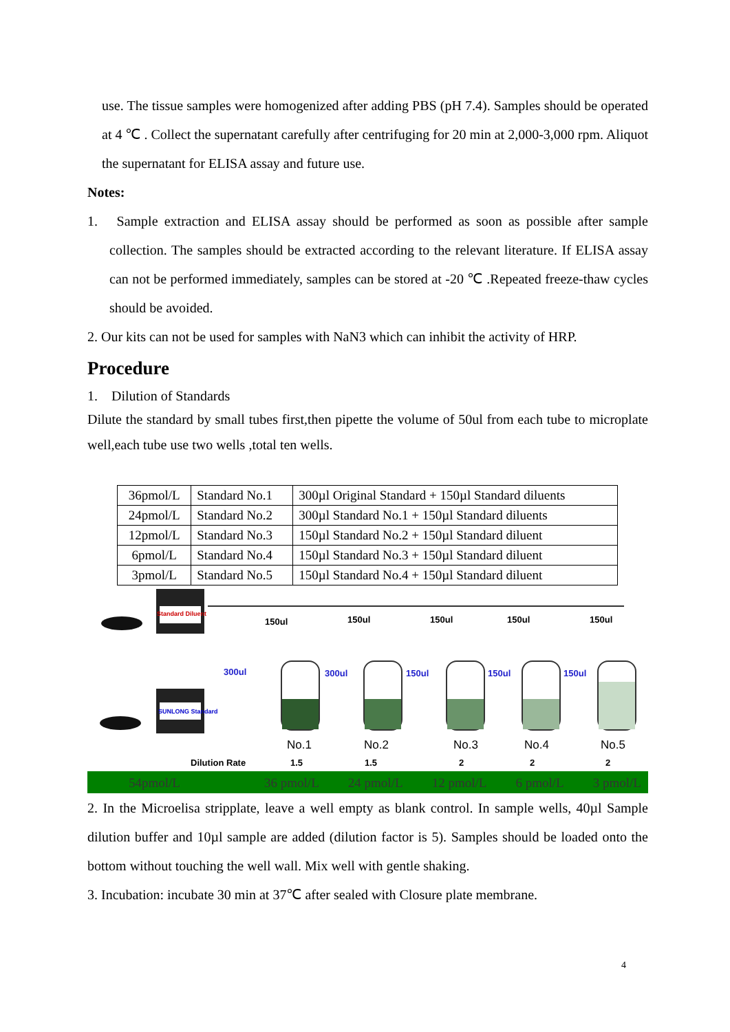use. The tissue samples were homogenized after adding PBS (pH 7.4). Samples should be operated at 4 ℃ . Collect the supernatant carefully after centrifuging for 20 min at 2,000-3,000 rpm. Aliquot the supernatant for ELISA assay and future use.
Notes:
1. Sample extraction and ELISA assay should be performed as soon as possible after sample collection. The samples should be extracted according to the relevant literature. If ELISA assay can not be performed immediately, samples can be stored at -20 ℃ .Repeated freeze-thaw cycles should be avoided.
2. Our kits can not be used for samples with NaN3 which can inhibit the activity of HRP.
Procedure
1. Dilution of Standards
Dilute the standard by small tubes first,then pipette the volume of 50ul from each tube to microplate well,each tube use two wells ,total ten wells.
| 36pmol/L | Standard No.1 | 300µl Original Standard + 150µl Standard diluents |
| 24pmol/L | Standard No.2 | 300µl Standard No.1 + 150µl Standard diluents |
| 12pmol/L | Standard No.3 | 150µl Standard No.2 + 150µl Standard diluent |
| 6pmol/L | Standard No.4 | 150µl Standard No.3 + 150µl Standard diluent |
| 3pmol/L | Standard No.5 | 150µl Standard No.4 + 150µl Standard diluent |
Standard Diluent
SUNLONG Standard
150ul 150ul 150ul 150ul 150ul
300ul 300ul 150ul 150ul 150ul
No.1 No.2 No.3 No.4 No.5
Dilution Rate 1.5 1.5 2 2 2
54pmol/L 36 pmol/L 24 pmol/L 12 pmol/L 6 pmol/L 3 pmol/L
2. In the Microelisa stripplate, leave a well empty as blank control. In sample wells, 40µl Sample dilution buffer and 10µl sample are added (dilution factor is 5). Samples should be loaded onto the bottom without touching the well wall. Mix well with gentle shaking.
3. Incubation: incubate 30 min at 37℃ after sealed with Closure plate membrane.
4